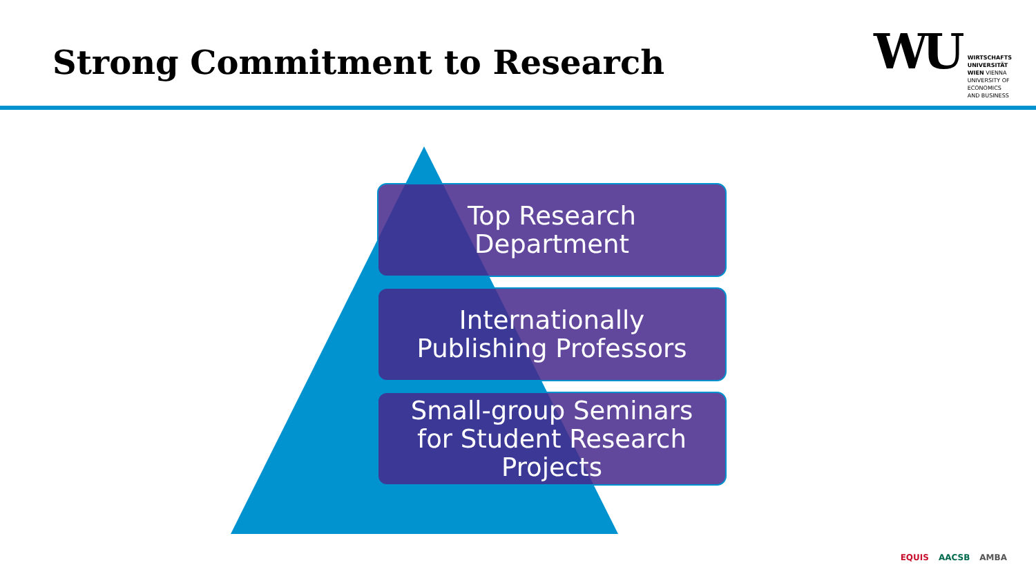Strong Commitment to Research
WU
WIRTSCHAFTS
UNIVERSITÄT
WIEN VIENNA
UNIVERSITY OF
ECONOMICS
AND BUSINESS
Top Research
Department
Internationally
Publishing Professors
Small-group Seminars
for Student Research
Projects
EQUIS AACSB AMBA